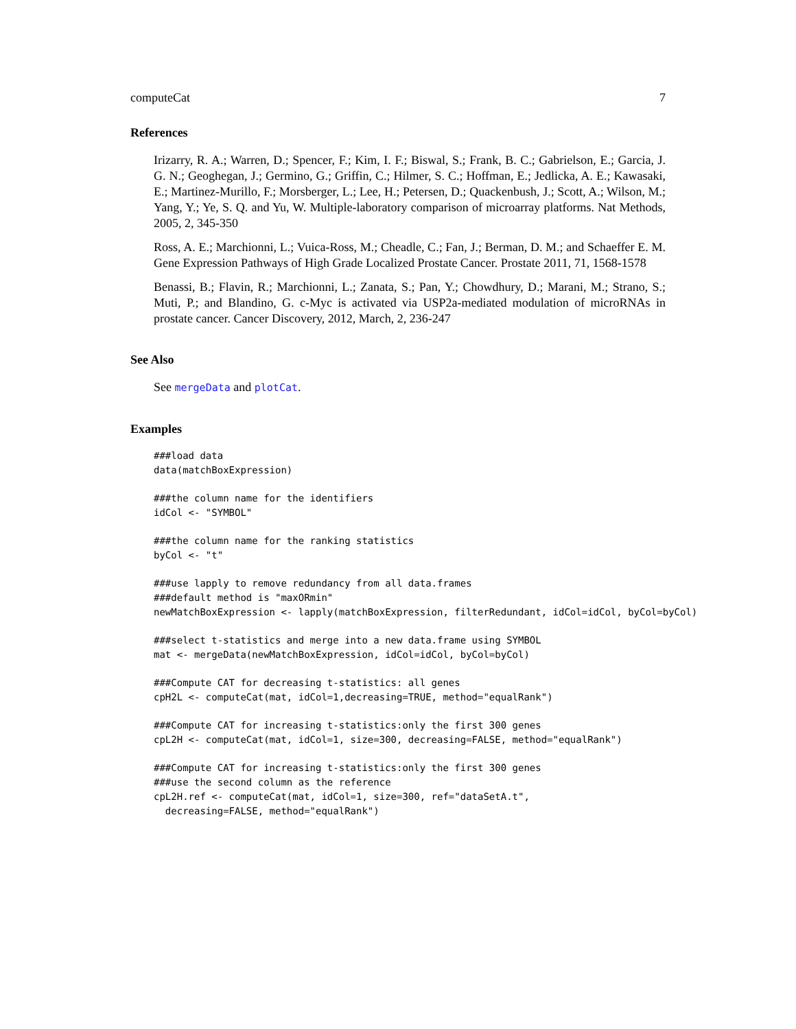computeCat 7
References
Irizarry, R. A.; Warren, D.; Spencer, F.; Kim, I. F.; Biswal, S.; Frank, B. C.; Gabrielson, E.; Garcia, J. G. N.; Geoghegan, J.; Germino, G.; Griffin, C.; Hilmer, S. C.; Hoffman, E.; Jedlicka, A. E.; Kawasaki, E.; Martinez-Murillo, F.; Morsberger, L.; Lee, H.; Petersen, D.; Quackenbush, J.; Scott, A.; Wilson, M.; Yang, Y.; Ye, S. Q. and Yu, W. Multiple-laboratory comparison of microarray platforms. Nat Methods, 2005, 2, 345-350
Ross, A. E.; Marchionni, L.; Vuica-Ross, M.; Cheadle, C.; Fan, J.; Berman, D. M.; and Schaeffer E. M. Gene Expression Pathways of High Grade Localized Prostate Cancer. Prostate 2011, 71, 1568-1578
Benassi, B.; Flavin, R.; Marchionni, L.; Zanata, S.; Pan, Y.; Chowdhury, D.; Marani, M.; Strano, S.; Muti, P.; and Blandino, G. c-Myc is activated via USP2a-mediated modulation of microRNAs in prostate cancer. Cancer Discovery, 2012, March, 2, 236-247
See Also
See mergeData and plotCat.
Examples
###load data
data(matchBoxExpression)

###the column name for the identifiers
idCol <- "SYMBOL"

###the column name for the ranking statistics
byCol <- "t"

###use lapply to remove redundancy from all data.frames
###default method is "maxORmin"
newMatchBoxExpression <- lapply(matchBoxExpression, filterRedundant, idCol=idCol, byCol=byCol)

###select t-statistics and merge into a new data.frame using SYMBOL
mat <- mergeData(newMatchBoxExpression, idCol=idCol, byCol=byCol)

###Compute CAT for decreasing t-statistics: all genes
cpH2L <- computeCat(mat, idCol=1,decreasing=TRUE, method="equalRank")

###Compute CAT for increasing t-statistics:only the first 300 genes
cpL2H <- computeCat(mat, idCol=1, size=300, decreasing=FALSE, method="equalRank")

###Compute CAT for increasing t-statistics:only the first 300 genes
###use the second column as the reference
cpL2H.ref <- computeCat(mat, idCol=1, size=300, ref="dataSetA.t",
  decreasing=FALSE, method="equalRank")